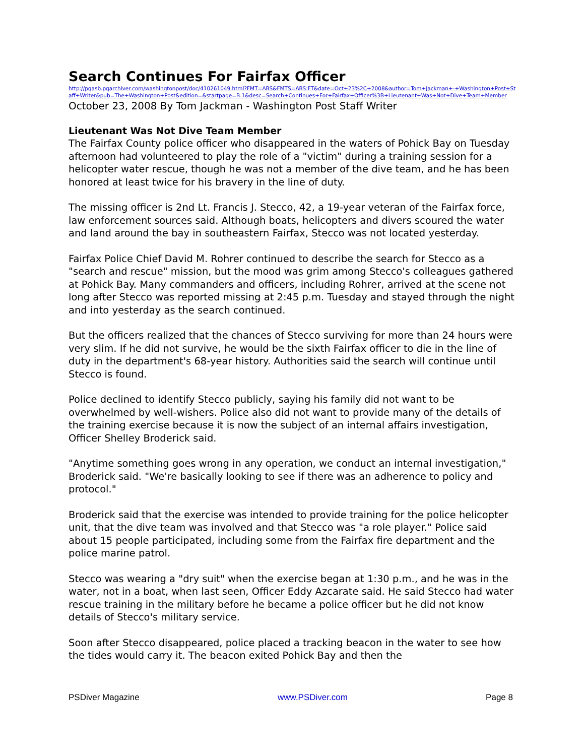Search Continues For Fairfax Officer
http://pqasb.pqarchiver.com/washingtonpost/doc/410261049.html?FMT=ABS&FMTS=ABS:FT&date=Oct+23%2C+2008&author=Tom+Jackman+-+Washington+Post+Staff+Writer&pub=The+Washington+Post&edition=&startpage=B.1&desc=Search+Continues+For+Fairfax+Officer%3B+Lieutenant+Was+Not+Dive+Team+Member
October 23, 2008 By Tom Jackman - Washington Post Staff Writer
Lieutenant Was Not Dive Team Member
The Fairfax County police officer who disappeared in the waters of Pohick Bay on Tuesday afternoon had volunteered to play the role of a "victim" during a training session for a helicopter water rescue, though he was not a member of the dive team, and he has been honored at least twice for his bravery in the line of duty.
The missing officer is 2nd Lt. Francis J. Stecco, 42, a 19-year veteran of the Fairfax force, law enforcement sources said. Although boats, helicopters and divers scoured the water and land around the bay in southeastern Fairfax, Stecco was not located yesterday.
Fairfax Police Chief David M. Rohrer continued to describe the search for Stecco as a "search and rescue" mission, but the mood was grim among Stecco's colleagues gathered at Pohick Bay. Many commanders and officers, including Rohrer, arrived at the scene not long after Stecco was reported missing at 2:45 p.m. Tuesday and stayed through the night and into yesterday as the search continued.
But the officers realized that the chances of Stecco surviving for more than 24 hours were very slim. If he did not survive, he would be the sixth Fairfax officer to die in the line of duty in the department's 68-year history. Authorities said the search will continue until Stecco is found.
Police declined to identify Stecco publicly, saying his family did not want to be overwhelmed by well-wishers. Police also did not want to provide many of the details of the training exercise because it is now the subject of an internal affairs investigation, Officer Shelley Broderick said.
"Anytime something goes wrong in any operation, we conduct an internal investigation," Broderick said. "We're basically looking to see if there was an adherence to policy and protocol."
Broderick said that the exercise was intended to provide training for the police helicopter unit, that the dive team was involved and that Stecco was "a role player." Police said about 15 people participated, including some from the Fairfax fire department and the police marine patrol.
Stecco was wearing a "dry suit" when the exercise began at 1:30 p.m., and he was in the water, not in a boat, when last seen, Officer Eddy Azcarate said. He said Stecco had water rescue training in the military before he became a police officer but he did not know details of Stecco's military service.
Soon after Stecco disappeared, police placed a tracking beacon in the water to see how the tides would carry it. The beacon exited Pohick Bay and then the
PSDiver Magazine www.PSDiver.com Page 8